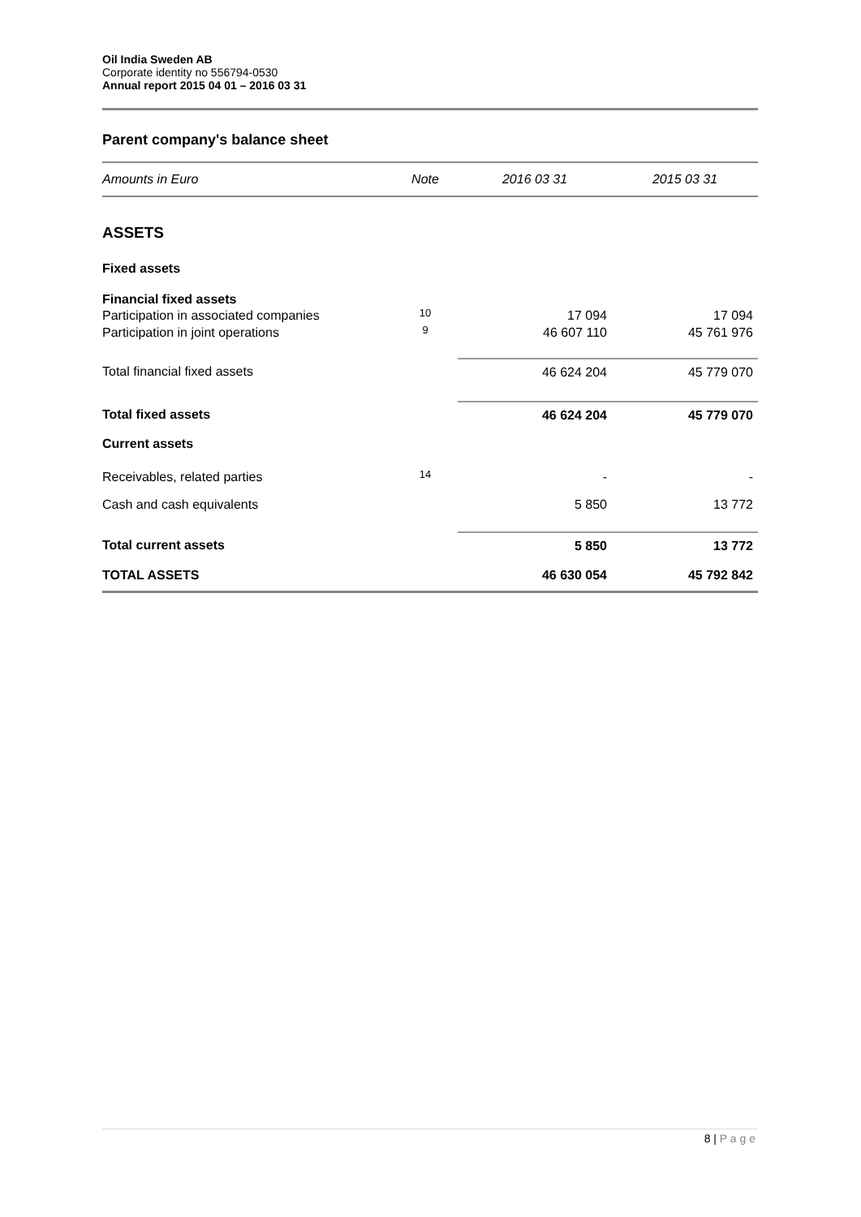Oil India Sweden AB
Corporate identity no 556794-0530
Annual report 2015 04 01 – 2016 03 31
Parent company's balance sheet
| Amounts in Euro | Note | 2016 03 31 | 2015 03 31 |
| ASSETS | | | |
| Fixed assets | | | |
| Financial fixed assets | | | |
| Participation in associated companies | 10 | 17 094 | 17 094 |
| Participation in joint operations | 9 | 46 607 110 | 45 761 976 |
| Total financial fixed assets | | 46 624 204 | 45 779 070 |
| Total fixed assets | | 46 624 204 | 45 779 070 |
| Current assets | | | |
| Receivables, related parties | 14 | - | - |
| Cash and cash equivalents | | 5 850 | 13 772 |
| Total current assets | | 5 850 | 13 772 |
| TOTAL ASSETS | | 46 630 054 | 45 792 842 |
8 | P a g e